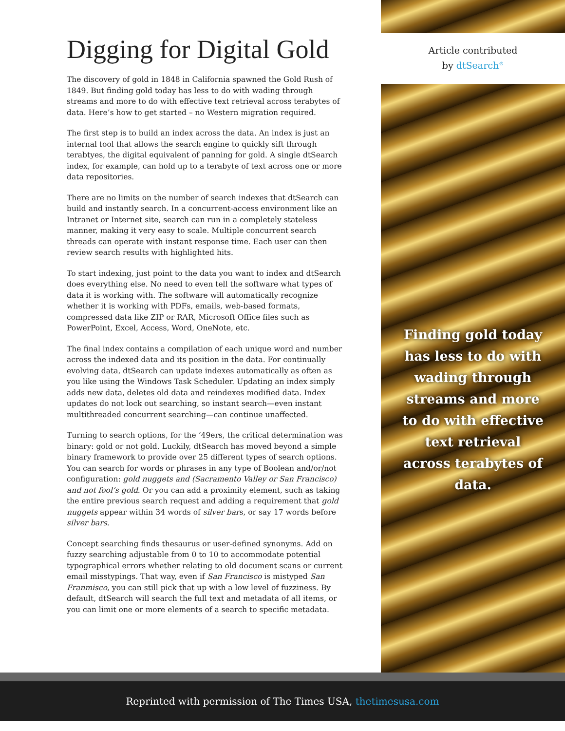Digging for Digital Gold
The discovery of gold in 1848 in California spawned the Gold Rush of 1849. But finding gold today has less to do with wading through streams and more to do with effective text retrieval across terabytes of data. Here’s how to get started – no Western migration required.
The first step is to build an index across the data. An index is just an internal tool that allows the search engine to quickly sift through terabtyes, the digital equivalent of panning for gold. A single dtSearch index, for example, can hold up to a terabyte of text across one or more data repositories.
There are no limits on the number of search indexes that dtSearch can build and instantly search. In a concurrent-access environment like an Intranet or Internet site, search can run in a completely stateless manner, making it very easy to scale. Multiple concurrent search threads can operate with instant response time. Each user can then review search results with highlighted hits.
To start indexing, just point to the data you want to index and dtSearch does everything else. No need to even tell the software what types of data it is working with. The software will automatically recognize whether it is working with PDFs, emails, web-based formats, compressed data like ZIP or RAR, Microsoft Office files such as PowerPoint, Excel, Access, Word, OneNote, etc.
The final index contains a compilation of each unique word and number across the indexed data and its position in the data. For continually evolving data, dtSearch can update indexes automatically as often as you like using the Windows Task Scheduler. Updating an index simply adds new data, deletes old data and reindexes modified data. Index updates do not lock out searching, so instant search—even instant multithreaded concurrent searching—can continue unaffected.
Turning to search options, for the ‘49ers, the critical determination was binary: gold or not gold. Luckily, dtSearch has moved beyond a simple binary framework to provide over 25 different types of search options. You can search for words or phrases in any type of Boolean and/or/not configuration: gold nuggets and (Sacramento Valley or San Francisco) and not fool’s gold. Or you can add a proximity element, such as taking the entire previous search request and adding a requirement that gold nuggets appear within 34 words of silver bars, or say 17 words before silver bars.
Concept searching finds thesaurus or user-defined synonyms. Add on fuzzy searching adjustable from 0 to 10 to accommodate potential typographical errors whether relating to old document scans or current email misstypings. That way, even if San Francisco is mistyped San Franmisco, you can still pick that up with a low level of fuzziness. By default, dtSearch will search the full text and metadata of all items, or you can limit one or more elements of a search to specific metadata.
Article contributed
by dtSearch<sup>®</sup>
Finding gold today has less to do with wading through streams and more to do with effective text retrieval across terabytes of data.
Reprinted with permission of The Times USA, thetimesusa.com